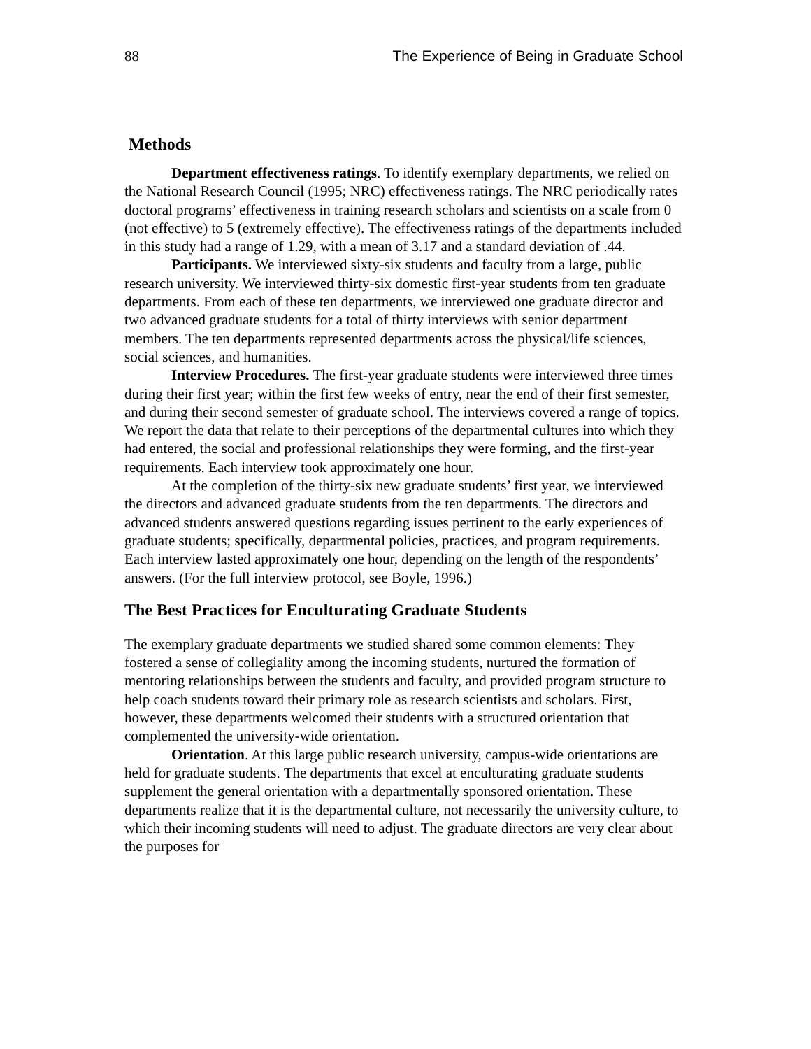88 The Experience of Being in Graduate School
Methods
Department effectiveness ratings. To identify exemplary departments, we relied on the National Research Council (1995; NRC) effectiveness ratings. The NRC periodically rates doctoral programs’ effectiveness in training research scholars and scientists on a scale from 0 (not effective) to 5 (extremely effective). The effectiveness ratings of the departments included in this study had a range of 1.29, with a mean of 3.17 and a standard deviation of .44.
Participants. We interviewed sixty-six students and faculty from a large, public research university. We interviewed thirty-six domestic first-year students from ten graduate departments. From each of these ten departments, we interviewed one graduate director and two advanced graduate students for a total of thirty interviews with senior department members. The ten departments represented departments across the physical/life sciences, social sciences, and humanities.
Interview Procedures. The first-year graduate students were interviewed three times during their first year; within the first few weeks of entry, near the end of their first semester, and during their second semester of graduate school. The interviews covered a range of topics. We report the data that relate to their perceptions of the departmental cultures into which they had entered, the social and professional relationships they were forming, and the first-year requirements. Each interview took approximately one hour.
At the completion of the thirty-six new graduate students’ first year, we interviewed the directors and advanced graduate students from the ten departments. The directors and advanced students answered questions regarding issues pertinent to the early experiences of graduate students; specifically, departmental policies, practices, and program requirements. Each interview lasted approximately one hour, depending on the length of the respondents’ answers. (For the full interview protocol, see Boyle, 1996.)
The Best Practices for Enculturating Graduate Students
The exemplary graduate departments we studied shared some common elements: They fostered a sense of collegiality among the incoming students, nurtured the formation of mentoring relationships between the students and faculty, and provided program structure to help coach students toward their primary role as research scientists and scholars. First, however, these departments welcomed their students with a structured orientation that complemented the university-wide orientation.
Orientation. At this large public research university, campus-wide orientations are held for graduate students. The departments that excel at enculturating graduate students supplement the general orientation with a departmentally sponsored orientation. These departments realize that it is the departmental culture, not necessarily the university culture, to which their incoming students will need to adjust. The graduate directors are very clear about the purposes for